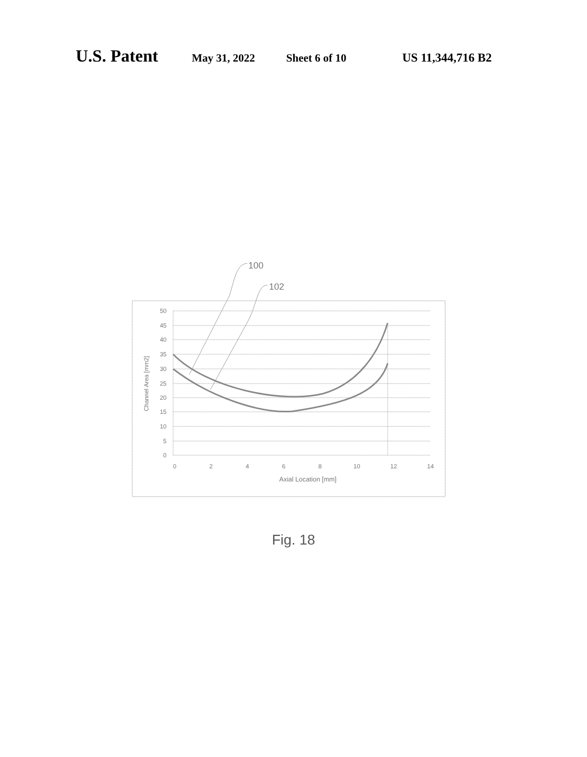U.S. Patent May 31, 2022 Sheet 6 of 10 US 11,344,716 B2
100
102
50
45
40
35
30
25
20
15
10
5
0
0
2
4
6
8
10
12
14
Axial Location [mm]
Channel Area [mm2]
Fig. 18